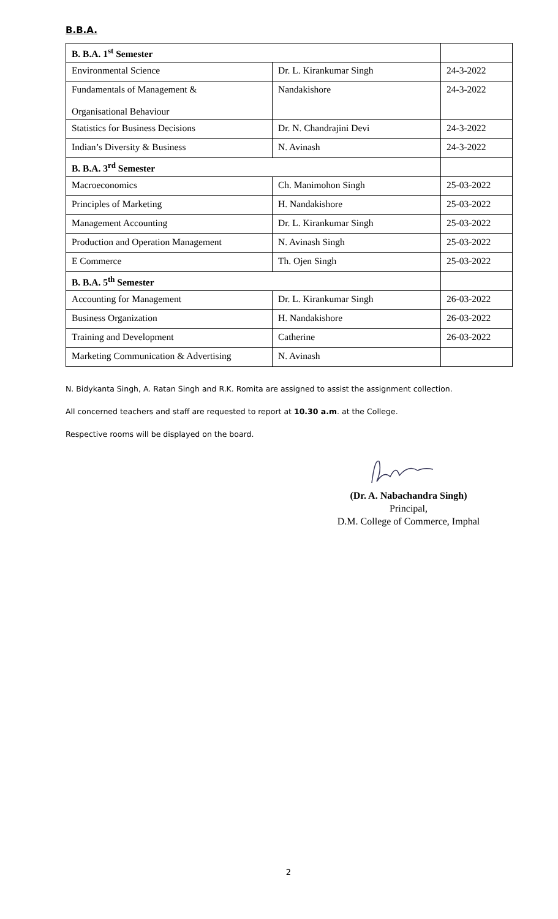B.B.A.
| B. B.A. 1<sup>st</sup> Semester | | |
| Environmental Science | Dr. L. Kirankumar Singh | 24-3-2022 |
| Fundamentals of Management & Organisational Behaviour | Nandakishore | 24-3-2022 |
| Statistics for Business Decisions | Dr. N. Chandrajini Devi | 24-3-2022 |
| Indian’s Diversity & Business | N. Avinash | 24-3-2022 |
| B. B.A. 3<sup>rd</sup> Semester | | |
| Macroeconomics | Ch. Manimohon Singh | 25-03-2022 |
| Principles of Marketing | H. Nandakishore | 25-03-2022 |
| Management Accounting | Dr. L. Kirankumar Singh | 25-03-2022 |
| Production and Operation Management | N. Avinash Singh | 25-03-2022 |
| E Commerce | Th. Ojen Singh | 25-03-2022 |
| B. B.A. 5<sup>th</sup> Semester | | |
| Accounting for Management | Dr. L. Kirankumar Singh | 26-03-2022 |
| Business Organization | H. Nandakishore | 26-03-2022 |
| Training and Development | Catherine | 26-03-2022 |
| Marketing Communication & Advertising | N. Avinash | |
N. Bidykanta Singh, A. Ratan Singh and R.K. Romita are assigned to assist the assignment collection.
All concerned teachers and staff are requested to report at 10.30 a.m. at the College.
Respective rooms will be displayed on the board.
(Dr. A. Nabachandra Singh)
Principal,
D.M. College of Commerce, Imphal
2